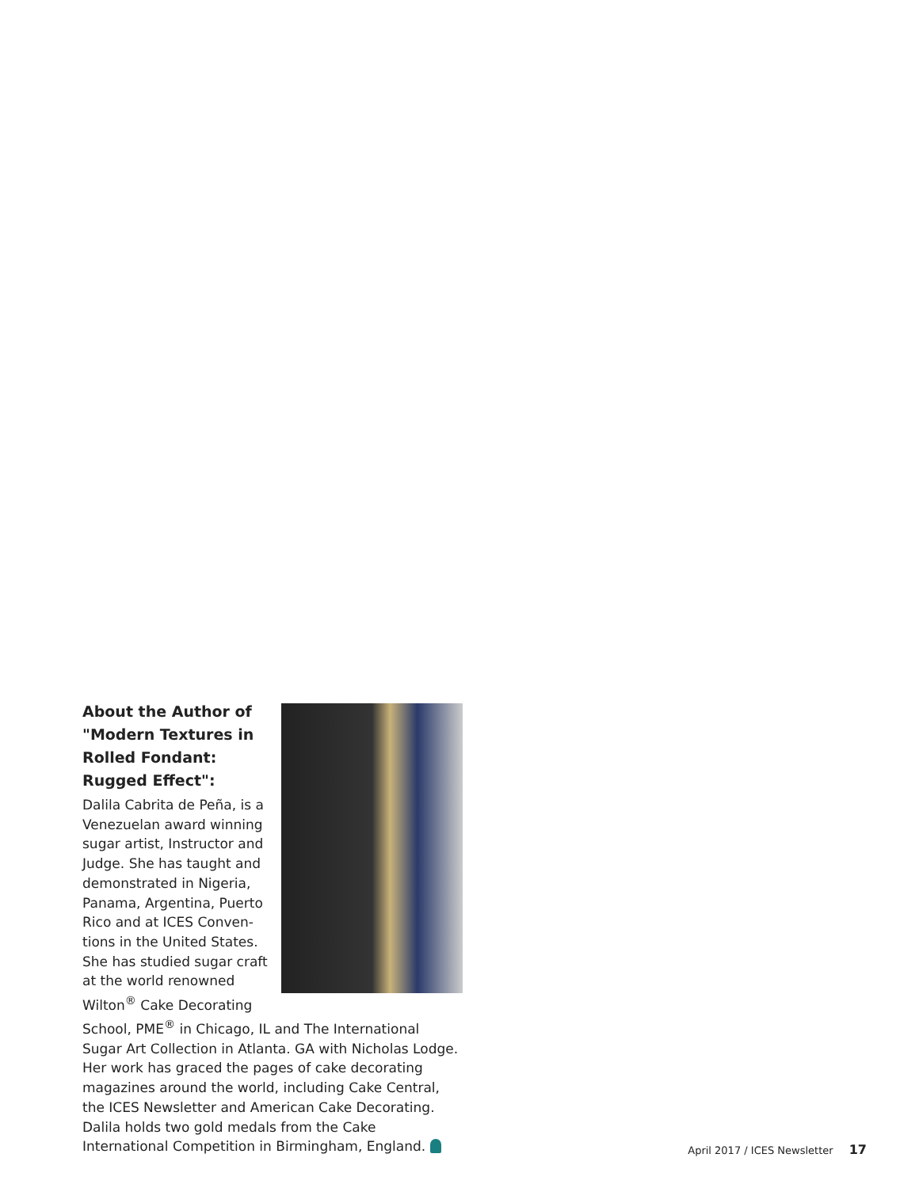About the Author of "Modern Textures in Rolled Fondant: Rugged Effect":
Dalila Cabrita de Peña, is a Venezuelan award winning sugar artist, Instructor and Judge. She has taught and demonstrated in Nigeria, Panama, Argentina, Puerto Rico and at ICES Conven-tions in the United States. She has studied sugar craft at the world renowned Wilton<sup>®</sup> Cake Decorating School, PME<sup>®</sup> in Chicago, IL and The International Sugar Art Collection in Atlanta. GA with Nicholas Lodge. Her work has graced the pages of cake decorating magazines around the world, including Cake Central, the ICES Newsletter and American Cake Decorating. Dalila holds two gold medals from the Cake International Competition in Birmingham, England.
April 2017 / ICES Newsletter 17